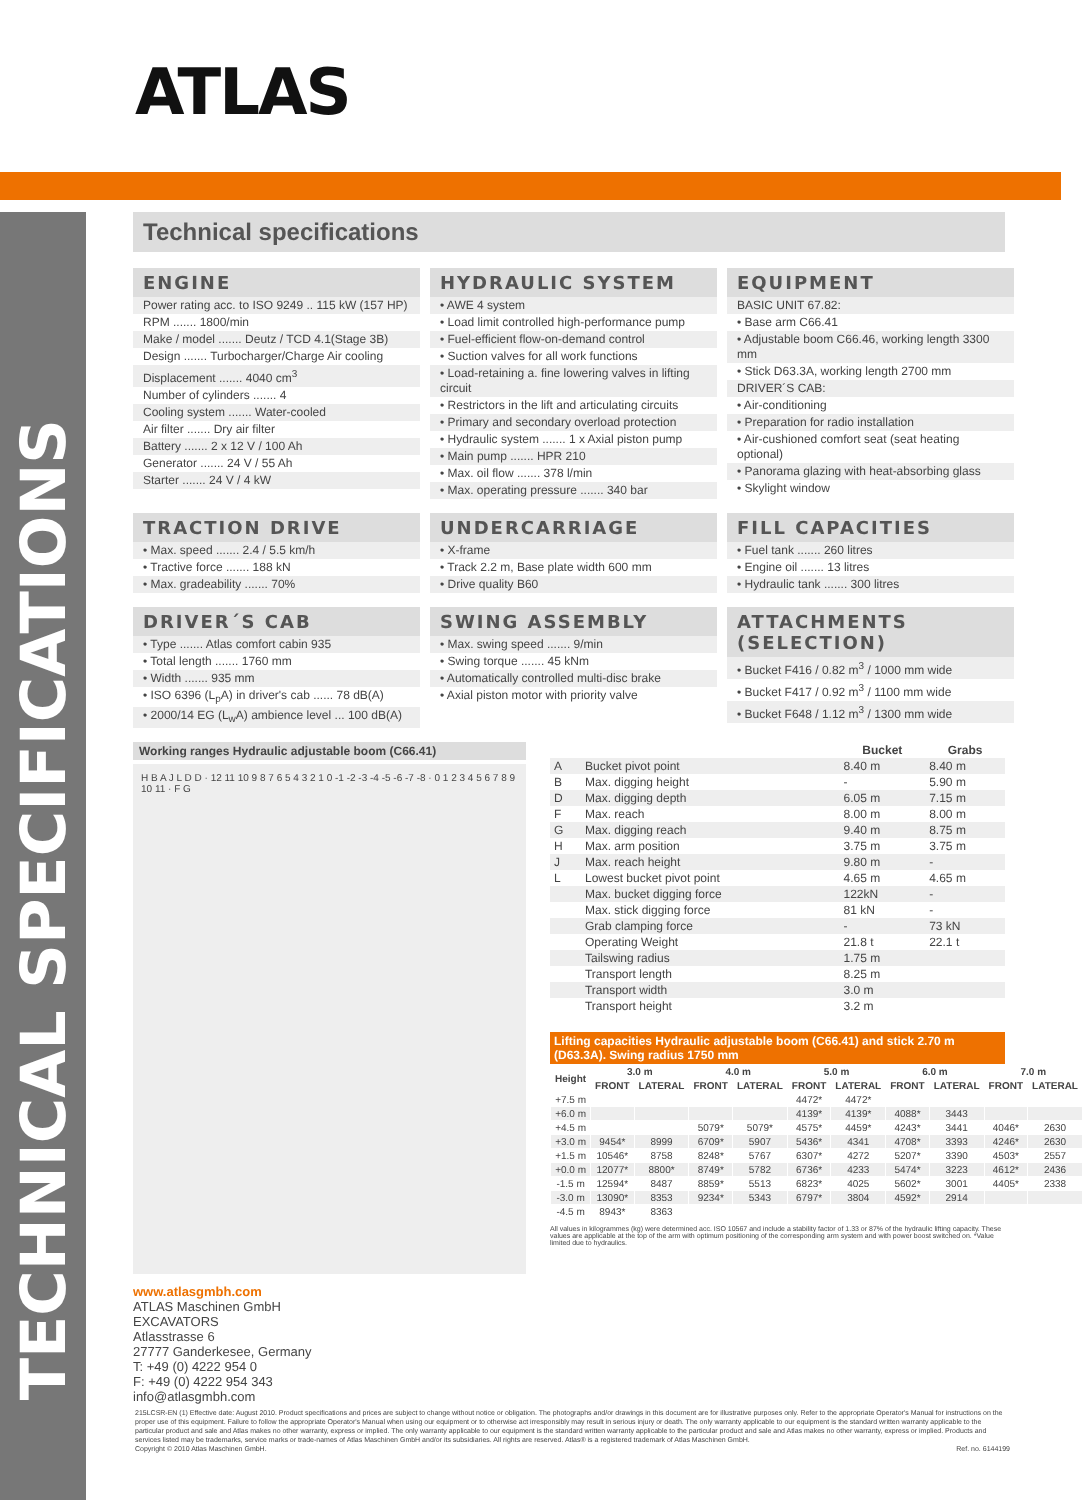ATLAS
TECHNICAL SPECIFICATIONS
Technical specifications
ENGINE
Power rating acc. to ISO 9249 .. 115 kW (157 HP)
RPM ....... 1800/min
Make / model ....... Deutz / TCD 4.1(Stage 3B)
Design ....... Turbocharger/Charge Air cooling
Displacement ....... 4040 cm<sup>3</sup>
Number of cylinders ....... 4
Cooling system ....... Water-cooled
Air filter ....... Dry air filter
Battery ....... 2 x 12 V / 100 Ah
Generator ....... 24 V / 55 Ah
Starter ....... 24 V / 4 kW
HYDRAULIC SYSTEM
• AWE 4 system
• Load limit controlled high-performance pump
• Fuel-efficient flow-on-demand control
• Suction valves for all work functions
• Load-retaining a. fine lowering valves in lifting circuit
• Restrictors in the lift and articulating circuits
• Primary and secondary overload protection
• Hydraulic system ....... 1 x Axial piston pump
• Main pump ....... HPR 210
• Max. oil flow ....... 378 l/min
• Max. operating pressure ....... 340 bar
EQUIPMENT
BASIC UNIT 67.82:
• Base arm C66.41
• Adjustable boom C66.46, working length 3300 mm
• Stick D63.3A, working length 2700 mm
DRIVER´S CAB:
• Air-conditioning
• Preparation for radio installation
• Air-cushioned comfort seat (seat heating optional)
• Panorama glazing with heat-absorbing glass
• Skylight window
TRACTION DRIVE
• Max. speed ....... 2.4 / 5.5 km/h
• Tractive force ....... 188 kN
• Max. gradeability ....... 70%
UNDERCARRIAGE
• X-frame
• Track 2.2 m, Base plate width 600 mm
• Drive quality B60
FILL CAPACITIES
• Fuel tank ....... 260 litres
• Engine oil ....... 13 litres
• Hydraulic tank ....... 300 litres
DRIVER´S CAB
• Type ....... Atlas comfort cabin 935
• Total length ....... 1760 mm
• Width ....... 935 mm
• ISO 6396 (L<sub>p</sub>A) in driver's cab ...... 78 dB(A)
• 2000/14 EG (L<sub>w</sub>A) ambience level ... 100 dB(A)
SWING ASSEMBLY
• Max. swing speed ....... 9/min
• Swing torque ....... 45 kNm
• Automatically controlled multi-disc brake
• Axial piston motor with priority valve
ATTACHMENTS (SELECTION)
• Bucket F416 / 0.82 m<sup>3</sup> / 1000 mm wide
• Bucket F417 / 0.92 m<sup>3</sup> / 1100 mm wide
• Bucket F648 / 1.12 m<sup>3</sup> / 1300 mm wide
Working ranges Hydraulic adjustable boom (C66.41)
H B A J L D D · 12 11 10 9 8 7 6 5 4 3 2 1 0 -1 -2 -3 -4 -5 -6 -7 -8 · 0 1 2 3 4 5 6 7 8 9 10 11 · F G
www.atlasgmbh.com
ATLAS Maschinen GmbH
EXCAVATORS
Atlasstrasse 6
27777 Ganderkesee, Germany
T: +49 (0) 4222 954 0
F: +49 (0) 4222 954 343
info@atlasgmbh.com
| | | Bucket | Grabs |
| --- | --- | --- | --- |
| A | Bucket pivot point | 8.40 m | 8.40 m |
| B | Max. digging height | - | 5.90 m |
| D | Max. digging depth | 6.05 m | 7.15 m |
| F | Max. reach | 8.00 m | 8.00 m |
| G | Max. digging reach | 9.40 m | 8.75 m |
| H | Max. arm position | 3.75 m | 3.75 m |
| J | Max. reach height | 9.80 m | - |
| L | Lowest bucket pivot point | 4.65 m | 4.65 m |
| | Max. bucket digging force | 122kN | - |
| | Max. stick digging force | 81 kN | - |
| | Grab clamping force | - | 73 kN |
| | Operating Weight | 21.8 t | 22.1 t |
| | Tailswing radius | 1.75 m | |
| | Transport length | 8.25 m | |
| | Transport width | 3.0 m | |
| | Transport height | 3.2 m | |
Lifting capacities Hydraulic adjustable boom (C66.41) and stick 2.70 m (D63.3A). Swing radius 1750 mm
| Height | 3.0 m | | 4.0 m | | 5.0 m | | 6.0 m | | 7.0 m | |
| --- | --- | --- | --- | --- | --- | --- | --- | --- | --- | --- |
| | FRONT | LATERAL | FRONT | LATERAL | FRONT | LATERAL | FRONT | LATERAL | FRONT | LATERAL |
| +7.5 m | | | | | 4472* | 4472* | | | | |
| +6.0 m | | | | | 4139* | 4139* | 4088* | 3443 | | |
| +4.5 m | | | 5079* | 5079* | 4575* | 4459* | 4243* | 3441 | 4046* | 2630 |
| +3.0 m | 9454* | 8999 | 6709* | 5907 | 5436* | 4341 | 4708* | 3393 | 4246* | 2630 |
| +1.5 m | 10546* | 8758 | 8248* | 5767 | 6307* | 4272 | 5207* | 3390 | 4503* | 2557 |
| +0.0 m | 12077* | 8800* | 8749* | 5782 | 6736* | 4233 | 5474* | 3223 | 4612* | 2436 |
| -1.5 m | 12594* | 8487 | 8859* | 5513 | 6823* | 4025 | 5602* | 3001 | 4405* | 2338 |
| -3.0 m | 13090* | 8353 | 9234* | 5343 | 6797* | 3804 | 4592* | 2914 | | |
| -4.5 m | 8943* | 8363 | | | | | | | | |
All values in kilogrammes (kg) were determined acc. ISO 10567 and include a stability factor of 1.33 or 87% of the hydraulic lifting capacity. These values are applicable at the top of the arm with optimum positioning of the corresponding arm system and with power boost switched on. *Value limited due to hydraulics.
215LCSR-EN (1) Effective date: August 2010. Product specifications and prices are subject to change without notice or obligation. The photographs and/or drawings in this document are for illustrative purposes only. Refer to the appropriate Operator's Manual for instructions on the proper use of this equipment. Failure to follow the appropriate Operator's Manual when using our equipment or to otherwise act irresponsibly may result in serious injury or death. The only warranty applicable to our equipment is the standard written warranty applicable to the particular product and sale and Atlas makes no other warranty, express or implied. The only warranty applicable to our equipment is the standard written warranty applicable to the particular product and sale and Atlas makes no other warranty, express or implied. Products and services listed may be trademarks, service marks or trade-names of Atlas Maschinen GmbH and/or its subsidiaries. All rights are reserved. Atlas® is a registered trademark of Atlas Maschinen GmbH.
Copyright © 2010 Atlas Maschinen GmbH. Ref. no. 6144199